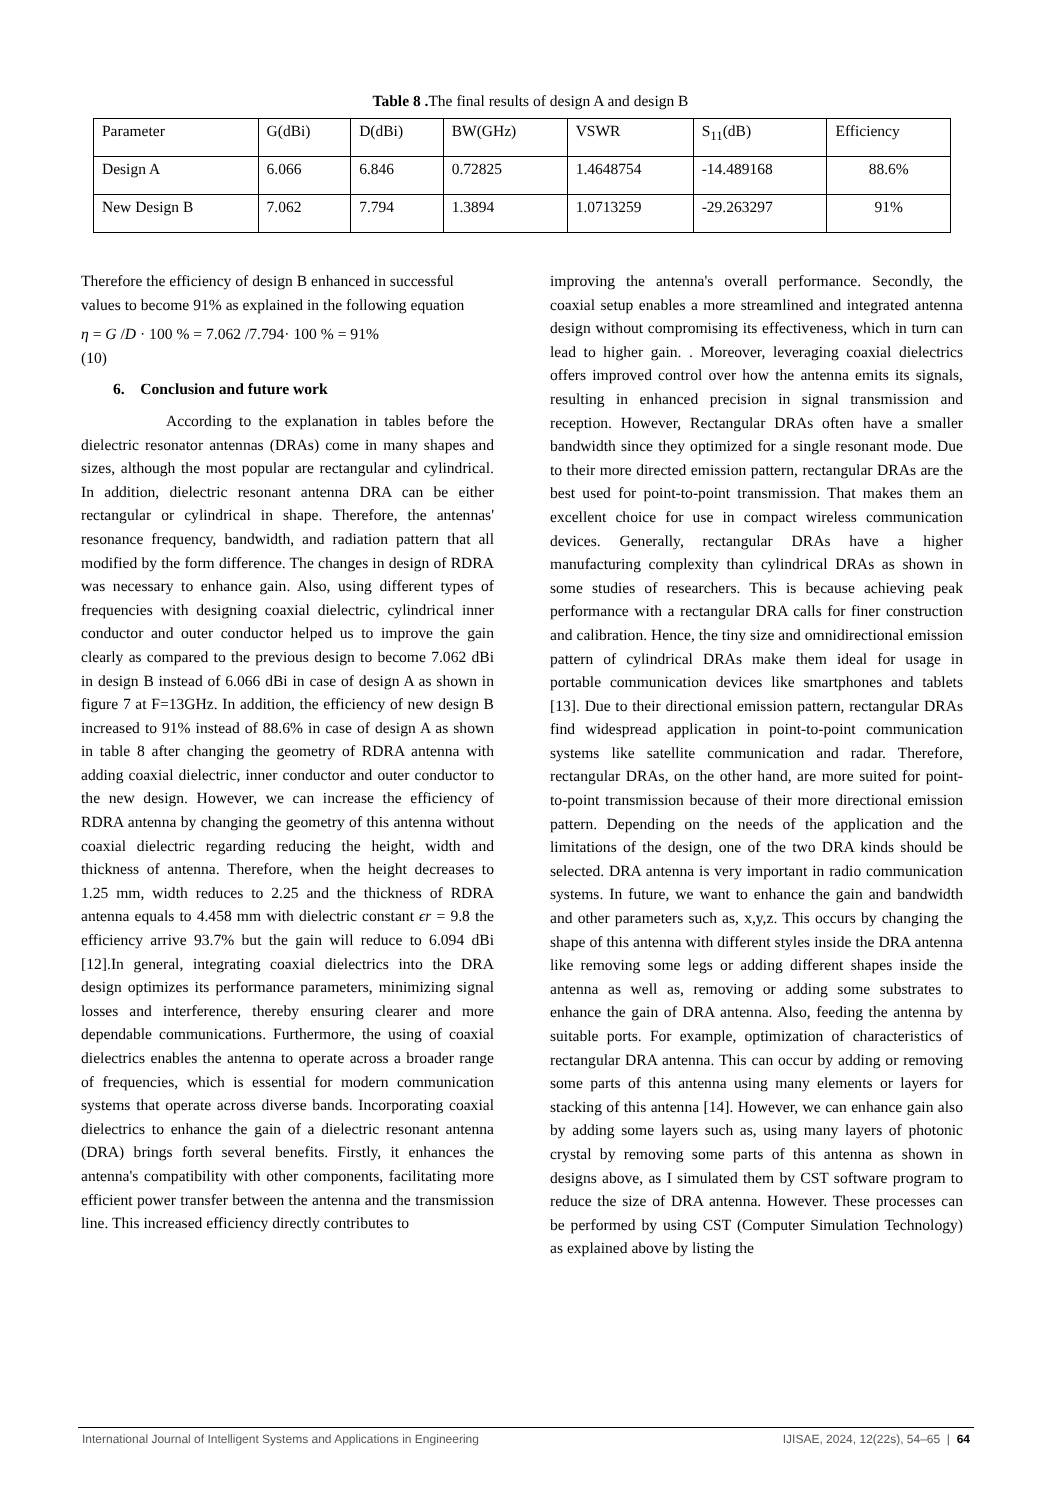Table 8 . The final results of design A and design B
| Parameter | G(dBi) | D(dBi) | BW(GHz) | VSWR | S<sub>11</sub>(dB) | Efficiency |
| Design A | 6.066 | 6.846 | 0.72825 | 1.4648754 | -14.489168 | 88.6% |
| New Design B | 7.062 | 7.794 | 1.3894 | 1.0713259 | -29.263297 | 91% |
Therefore the efficiency of design B enhanced in successful values to become 91% as explained in the following equation
η = G /D · 100 % = 7.062 /7.794· 100 % = 91%
(10)
6. Conclusion and future work
According to the explanation in tables before the dielectric resonator antennas (DRAs) come in many shapes and sizes, although the most popular are rectangular and cylindrical. In addition, dielectric resonant antenna DRA can be either rectangular or cylindrical in shape. Therefore, the antennas' resonance frequency, bandwidth, and radiation pattern that all modified by the form difference. The changes in design of RDRA was necessary to enhance gain. Also, using different types of frequencies with designing coaxial dielectric, cylindrical inner conductor and outer conductor helped us to improve the gain clearly as compared to the previous design to become 7.062 dBi in design B instead of 6.066 dBi in case of design A as shown in figure 7 at F=13GHz. In addition, the efficiency of new design B increased to 91% instead of 88.6% in case of design A as shown in table 8 after changing the geometry of RDRA antenna with adding coaxial dielectric, inner conductor and outer conductor to the new design. However, we can increase the efficiency of RDRA antenna by changing the geometry of this antenna without coaxial dielectric regarding reducing the height, width and thickness of antenna. Therefore, when the height decreases to 1.25 mm, width reduces to 2.25 and the thickness of RDRA antenna equals to 4.458 mm with dielectric constant ϵr = 9.8 the efficiency arrive 93.7% but the gain will reduce to 6.094 dBi [12].In general, integrating coaxial dielectrics into the DRA design optimizes its performance parameters, minimizing signal losses and interference, thereby ensuring clearer and more dependable communications. Furthermore, the using of coaxial dielectrics enables the antenna to operate across a broader range of frequencies, which is essential for modern communication systems that operate across diverse bands. Incorporating coaxial dielectrics to enhance the gain of a dielectric resonant antenna (DRA) brings forth several benefits. Firstly, it enhances the antenna's compatibility with other components, facilitating more efficient power transfer between the antenna and the transmission line. This increased efficiency directly contributes to
improving the antenna's overall performance. Secondly, the coaxial setup enables a more streamlined and integrated antenna design without compromising its effectiveness, which in turn can lead to higher gain. . Moreover, leveraging coaxial dielectrics offers improved control over how the antenna emits its signals, resulting in enhanced precision in signal transmission and reception. However, Rectangular DRAs often have a smaller bandwidth since they optimized for a single resonant mode. Due to their more directed emission pattern, rectangular DRAs are the best used for point-to-point transmission. That makes them an excellent choice for use in compact wireless communication devices. Generally, rectangular DRAs have a higher manufacturing complexity than cylindrical DRAs as shown in some studies of researchers. This is because achieving peak performance with a rectangular DRA calls for finer construction and calibration. Hence, the tiny size and omnidirectional emission pattern of cylindrical DRAs make them ideal for usage in portable communication devices like smartphones and tablets [13]. Due to their directional emission pattern, rectangular DRAs find widespread application in point-to-point communication systems like satellite communication and radar. Therefore, rectangular DRAs, on the other hand, are more suited for point-to-point transmission because of their more directional emission pattern. Depending on the needs of the application and the limitations of the design, one of the two DRA kinds should be selected. DRA antenna is very important in radio communication systems. In future, we want to enhance the gain and bandwidth and other parameters such as, x,y,z. This occurs by changing the shape of this antenna with different styles inside the DRA antenna like removing some legs or adding different shapes inside the antenna as well as, removing or adding some substrates to enhance the gain of DRA antenna. Also, feeding the antenna by suitable ports. For example, optimization of characteristics of rectangular DRA antenna. This can occur by adding or removing some parts of this antenna using many elements or layers for stacking of this antenna [14]. However, we can enhance gain also by adding some layers such as, using many layers of photonic crystal by removing some parts of this antenna as shown in designs above, as I simulated them by CST software program to reduce the size of DRA antenna. However. These processes can be performed by using CST (Computer Simulation Technology) as explained above by listing the
International Journal of Intelligent Systems and Applications in Engineering IJISAE, 2024, 12(22s), 54–65 | 64